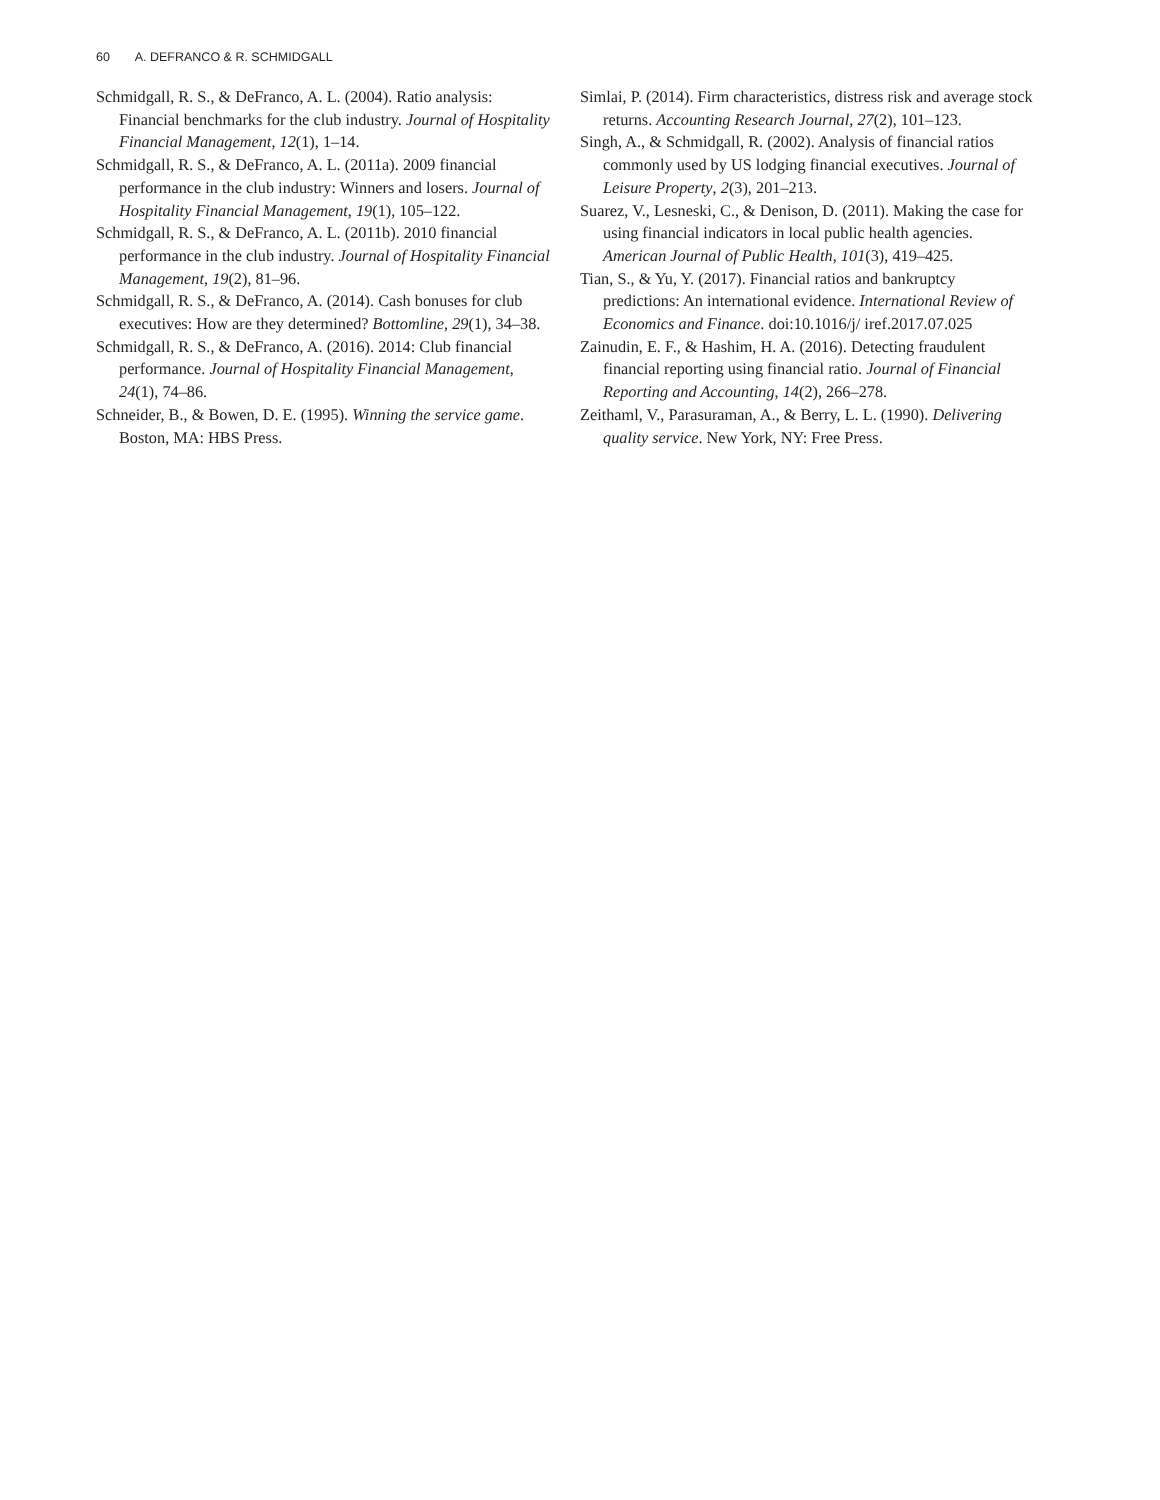60 A. DEFRANCO & R. SCHMIDGALL
Schmidgall, R. S., & DeFranco, A. L. (2004). Ratio analysis: Financial benchmarks for the club industry. Journal of Hospitality Financial Management, 12(1), 1–14.
Schmidgall, R. S., & DeFranco, A. L. (2011a). 2009 financial performance in the club industry: Winners and losers. Journal of Hospitality Financial Management, 19(1), 105–122.
Schmidgall, R. S., & DeFranco, A. L. (2011b). 2010 financial performance in the club industry. Journal of Hospitality Financial Management, 19(2), 81–96.
Schmidgall, R. S., & DeFranco, A. (2014). Cash bonuses for club executives: How are they determined? Bottomline, 29(1), 34–38.
Schmidgall, R. S., & DeFranco, A. (2016). 2014: Club financial performance. Journal of Hospitality Financial Management, 24(1), 74–86.
Schneider, B., & Bowen, D. E. (1995). Winning the service game. Boston, MA: HBS Press.
Simlai, P. (2014). Firm characteristics, distress risk and average stock returns. Accounting Research Journal, 27(2), 101–123.
Singh, A., & Schmidgall, R. (2002). Analysis of financial ratios commonly used by US lodging financial executives. Journal of Leisure Property, 2(3), 201–213.
Suarez, V., Lesneski, C., & Denison, D. (2011). Making the case for using financial indicators in local public health agencies. American Journal of Public Health, 101(3), 419–425.
Tian, S., & Yu, Y. (2017). Financial ratios and bankruptcy predictions: An international evidence. International Review of Economics and Finance. doi:10.1016/j/ iref.2017.07.025
Zainudin, E. F., & Hashim, H. A. (2016). Detecting fraudulent financial reporting using financial ratio. Journal of Financial Reporting and Accounting, 14(2), 266–278.
Zeithaml, V., Parasuraman, A., & Berry, L. L. (1990). Delivering quality service. New York, NY: Free Press.